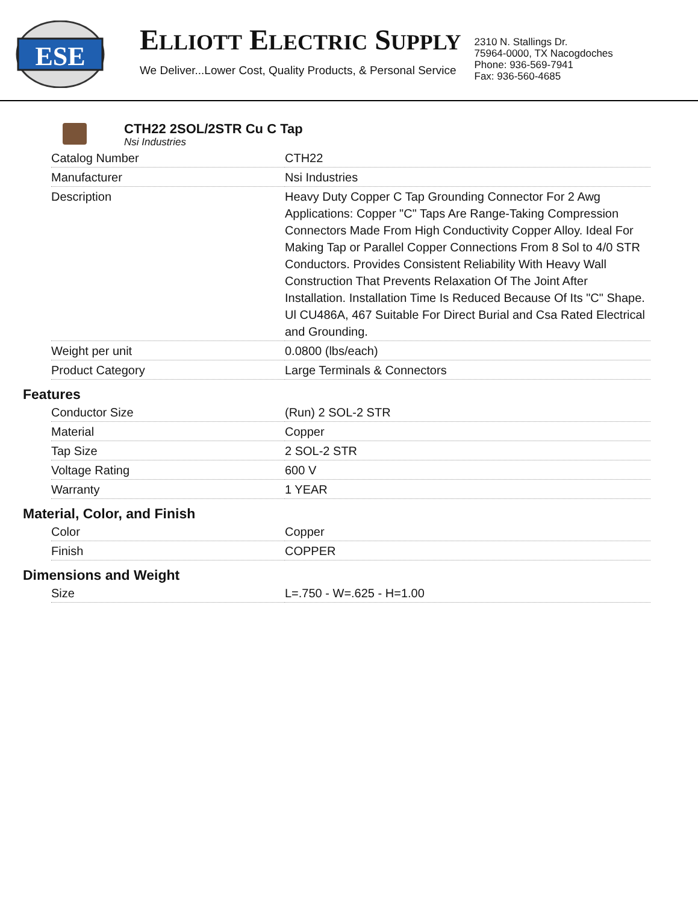ESE
ELLIOTT ELECTRIC SUPPLY
We Deliver...Lower Cost, Quality Products, & Personal Service
2310 N. Stallings Dr.
75964-0000, TX Nacogdoches
Phone: 936-569-7941
Fax: 936-560-4685
CTH22 2SOL/2STR Cu C Tap
Nsi Industries
| Catalog Number | CTH22 |
| Manufacturer | Nsi Industries |
| Description | Heavy Duty Copper C Tap Grounding Connector For 2 Awg Applications: Copper "C" Taps Are Range-Taking Compression Connectors Made From High Conductivity Copper Alloy. Ideal For Making Tap or Parallel Copper Connections From 8 Sol to 4/0 STR Conductors. Provides Consistent Reliability With Heavy Wall Construction That Prevents Relaxation Of The Joint After Installation. Installation Time Is Reduced Because Of Its "C" Shape. Ul CU486A, 467 Suitable For Direct Burial and Csa Rated Electrical and Grounding. |
| Weight per unit | 0.0800 (lbs/each) |
| Product Category | Large Terminals & Connectors |
Features
| Conductor Size | (Run) 2 SOL-2 STR |
| Material | Copper |
| Tap Size | 2 SOL-2 STR |
| Voltage Rating | 600 V |
| Warranty | 1 YEAR |
Material, Color, and Finish
| Color | Copper |
| Finish | COPPER |
Dimensions and Weight
| Size | L=.750 - W=.625 - H=1.00 |